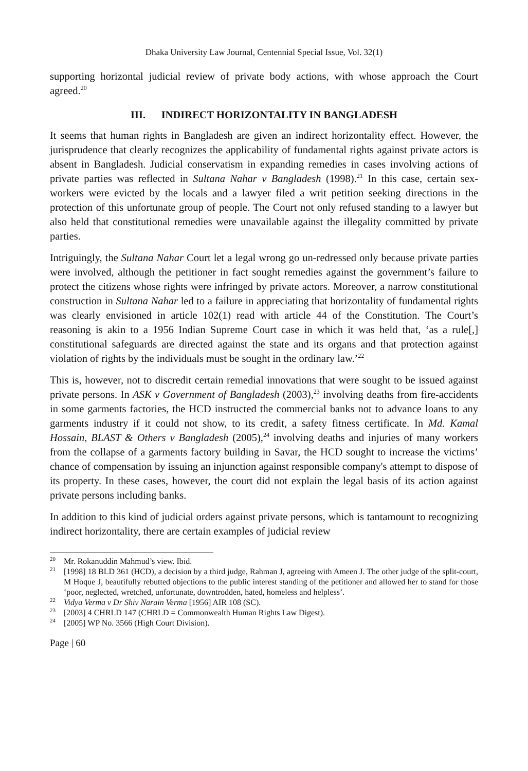Dhaka University Law Journal, Centennial Special Issue, Vol. 32(1)
supporting horizontal judicial review of private body actions, with whose approach the Court agreed.<sup>20</sup>
III. INDIRECT HORIZONTALITY IN BANGLADESH
It seems that human rights in Bangladesh are given an indirect horizontality effect. However, the jurisprudence that clearly recognizes the applicability of fundamental rights against private actors is absent in Bangladesh. Judicial conservatism in expanding remedies in cases involving actions of private parties was reflected in Sultana Nahar v Bangladesh (1998).<sup>21</sup> In this case, certain sex-workers were evicted by the locals and a lawyer filed a writ petition seeking directions in the protection of this unfortunate group of people. The Court not only refused standing to a lawyer but also held that constitutional remedies were unavailable against the illegality committed by private parties.
Intriguingly, the Sultana Nahar Court let a legal wrong go un-redressed only because private parties were involved, although the petitioner in fact sought remedies against the government’s failure to protect the citizens whose rights were infringed by private actors. Moreover, a narrow constitutional construction in Sultana Nahar led to a failure in appreciating that horizontality of fundamental rights was clearly envisioned in article 102(1) read with article 44 of the Constitution. The Court’s reasoning is akin to a 1956 Indian Supreme Court case in which it was held that, ‘as a rule[,] constitutional safeguards are directed against the state and its organs and that protection against violation of rights by the individuals must be sought in the ordinary law.’<sup>22</sup>
This is, however, not to discredit certain remedial innovations that were sought to be issued against private persons. In ASK v Government of Bangladesh (2003),<sup>23</sup> involving deaths from fire-accidents in some garments factories, the HCD instructed the commercial banks not to advance loans to any garments industry if it could not show, to its credit, a safety fitness certificate. In Md. Kamal Hossain, BLAST & Others v Bangladesh (2005),<sup>24</sup> involving deaths and injuries of many workers from the collapse of a garments factory building in Savar, the HCD sought to increase the victims’ chance of compensation by issuing an injunction against responsible company's attempt to dispose of its property. In these cases, however, the court did not explain the legal basis of its action against private persons including banks.
In addition to this kind of judicial orders against private persons, which is tantamount to recognizing indirect horizontality, there are certain examples of judicial review
<sup>20</sup> Mr. Rokanuddin Mahmud’s view. Ibid.
<sup>21</sup> [1998] 18 BLD 361 (HCD), a decision by a third judge, Rahman J, agreeing with Ameen J. The other judge of the split-court, M Hoque J, beautifully rebutted objections to the public interest standing of the petitioner and allowed her to stand for those ‘poor, neglected, wretched, unfortunate, downtrodden, hated, homeless and helpless’.
<sup>22</sup> Vidya Verma v Dr Shiv Narain Verma [1956] AIR 108 (SC).
<sup>23</sup> [2003] 4 CHRLD 147 (CHRLD = Commonwealth Human Rights Law Digest).
<sup>24</sup> [2005] WP No. 3566 (High Court Division).
Page | 60